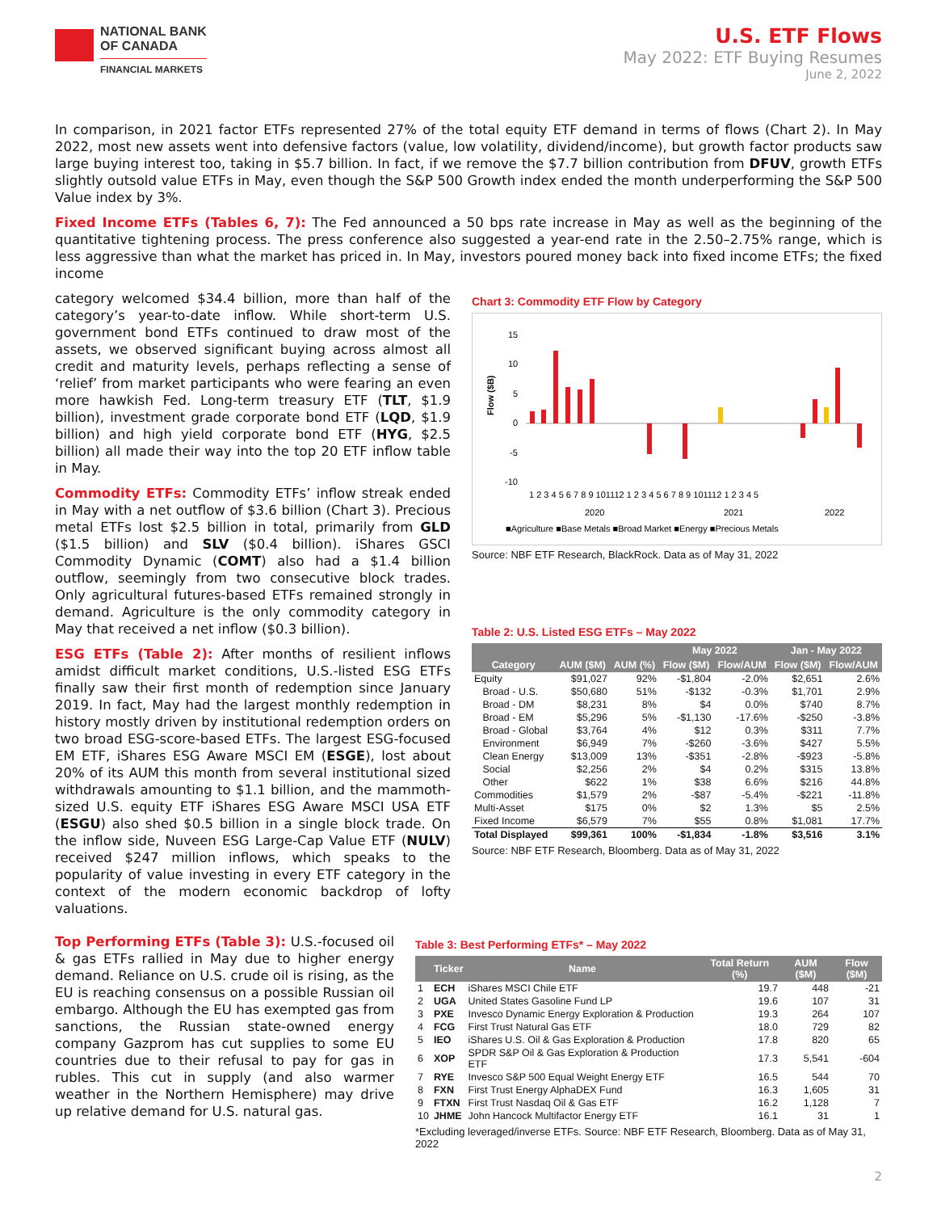NATIONAL BANK
OF CANADA
FINANCIAL MARKETS
U.S. ETF Flows
May 2022: ETF Buying Resumes
June 2, 2022
In comparison, in 2021 factor ETFs represented 27% of the total equity ETF demand in terms of flows (Chart 2). In May 2022, most new assets went into defensive factors (value, low volatility, dividend/income), but growth factor products saw large buying interest too, taking in $5.7 billion. In fact, if we remove the $7.7 billion contribution from DFUV, growth ETFs slightly outsold value ETFs in May, even though the S&P 500 Growth index ended the month underperforming the S&P 500 Value index by 3%.
Fixed Income ETFs (Tables 6, 7): The Fed announced a 50 bps rate increase in May as well as the beginning of the quantitative tightening process. The press conference also suggested a year-end rate in the 2.50–2.75% range, which is less aggressive than what the market has priced in. In May, investors poured money back into fixed income ETFs; the fixed income
category welcomed $34.4 billion, more than half of the category’s year-to-date inflow. While short-term U.S. government bond ETFs continued to draw most of the assets, we observed significant buying across almost all credit and maturity levels, perhaps reflecting a sense of ‘relief’ from market participants who were fearing an even more hawkish Fed. Long-term treasury ETF (TLT, $1.9 billion), investment grade corporate bond ETF (LQD, $1.9 billion) and high yield corporate bond ETF (HYG, $2.5 billion) all made their way into the top 20 ETF inflow table in May.
Commodity ETFs: Commodity ETFs’ inflow streak ended in May with a net outflow of $3.6 billion (Chart 3). Precious metal ETFs lost $2.5 billion in total, primarily from GLD ($1.5 billion) and SLV ($0.4 billion). iShares GSCI Commodity Dynamic (COMT) also had a $1.4 billion outflow, seemingly from two consecutive block trades. Only agricultural futures-based ETFs remained strongly in demand. Agriculture is the only commodity category in May that received a net inflow ($0.3 billion).
ESG ETFs (Table 2): After months of resilient inflows amidst difficult market conditions, U.S.-listed ESG ETFs finally saw their first month of redemption since January 2019. In fact, May had the largest monthly redemption in history mostly driven by institutional redemption orders on two broad ESG-score-based ETFs. The largest ESG-focused EM ETF, iShares ESG Aware MSCI EM (ESGE), lost about 20% of its AUM this month from several institutional sized withdrawals amounting to $1.1 billion, and the mammoth-sized U.S. equity ETF iShares ESG Aware MSCI USA ETF (ESGU) also shed $0.5 billion in a single block trade. On the inflow side, Nuveen ESG Large-Cap Value ETF (NULV) received $247 million inflows, which speaks to the popularity of value investing in every ETF category in the context of the modern economic backdrop of lofty valuations.
Chart 3: Commodity ETF Flow by Category
15
10
5
0
-5
-10
Flow ($B)
1 2 3 4 5 6 7 8 9 101112 1 2 3 4 5 6 7 8 9 101112 1 2 3 4 5
2020
2021
2022
■Agriculture ■Base Metals ■Broad Market ■Energy ■Precious Metals
Source: NBF ETF Research, BlackRock. Data as of May 31, 2022
Table 2: U.S. Listed ESG ETFs – May 2022
| | | | May 2022 | | Jan - May 2022 | |
| --- | --- | --- | --- | --- | --- | --- |
| Category | AUM ($M) | AUM (%) | Flow ($M) | Flow/AUM | Flow ($M) | Flow/AUM |
| Equity | $91,027 | 92% | -$1,804 | -2.0% | $2,651 | 2.6% |
| Broad - U.S. | $50,680 | 51% | -$132 | -0.3% | $1,701 | 2.9% |
| Broad - DM | $8,231 | 8% | $4 | 0.0% | $740 | 8.7% |
| Broad - EM | $5,296 | 5% | -$1,130 | -17.6% | -$250 | -3.8% |
| Broad - Global | $3,764 | 4% | $12 | 0.3% | $311 | 7.7% |
| Environment | $6,949 | 7% | -$260 | -3.6% | $427 | 5.5% |
| Clean Energy | $13,009 | 13% | -$351 | -2.8% | -$923 | -5.8% |
| Social | $2,256 | 2% | $4 | 0.2% | $315 | 13.8% |
| Other | $622 | 1% | $38 | 6.6% | $216 | 44.8% |
| Commodities | $1,579 | 2% | -$87 | -5.4% | -$221 | -11.8% |
| Multi-Asset | $175 | 0% | $2 | 1.3% | $5 | 2.5% |
| Fixed Income | $6,579 | 7% | $55 | 0.8% | $1,081 | 17.7% |
| Total Displayed | $99,361 | 100% | -$1,834 | -1.8% | $3,516 | 3.1% |
Source: NBF ETF Research, Bloomberg. Data as of May 31, 2022
Top Performing ETFs (Table 3): U.S.-focused oil & gas ETFs rallied in May due to higher energy demand. Reliance on U.S. crude oil is rising, as the EU is reaching consensus on a possible Russian oil embargo. Although the EU has exempted gas from sanctions, the Russian state-owned energy company Gazprom has cut supplies to some EU countries due to their refusal to pay for gas in rubles. This cut in supply (and also warmer weather in the Northern Hemisphere) may drive up relative demand for U.S. natural gas.
Table 3: Best Performing ETFs* – May 2022
| | Ticker | Name | Total Return (%) | AUM ($M) | Flow ($M) |
| --- | --- | --- | --- | --- | --- |
| 1 | ECH | iShares MSCI Chile ETF | 19.7 | 448 | -21 |
| 2 | UGA | United States Gasoline Fund LP | 19.6 | 107 | 31 |
| 3 | PXE | Invesco Dynamic Energy Exploration & Production | 19.3 | 264 | 107 |
| 4 | FCG | First Trust Natural Gas ETF | 18.0 | 729 | 82 |
| 5 | IEO | iShares U.S. Oil & Gas Exploration & Production | 17.8 | 820 | 65 |
| 6 | XOP | SPDR S&P Oil & Gas Exploration & Production ETF | 17.3 | 5,541 | -604 |
| 7 | RYE | Invesco S&P 500 Equal Weight Energy ETF | 16.5 | 544 | 70 |
| 8 | FXN | First Trust Energy AlphaDEX Fund | 16.3 | 1,605 | 31 |
| 9 | FTXN | First Trust Nasdaq Oil & Gas ETF | 16.2 | 1,128 | 7 |
| 10 | JHME | John Hancock Multifactor Energy ETF | 16.1 | 31 | 1 |
*Excluding leveraged/inverse ETFs. Source: NBF ETF Research, Bloomberg. Data as of May 31, 2022
2